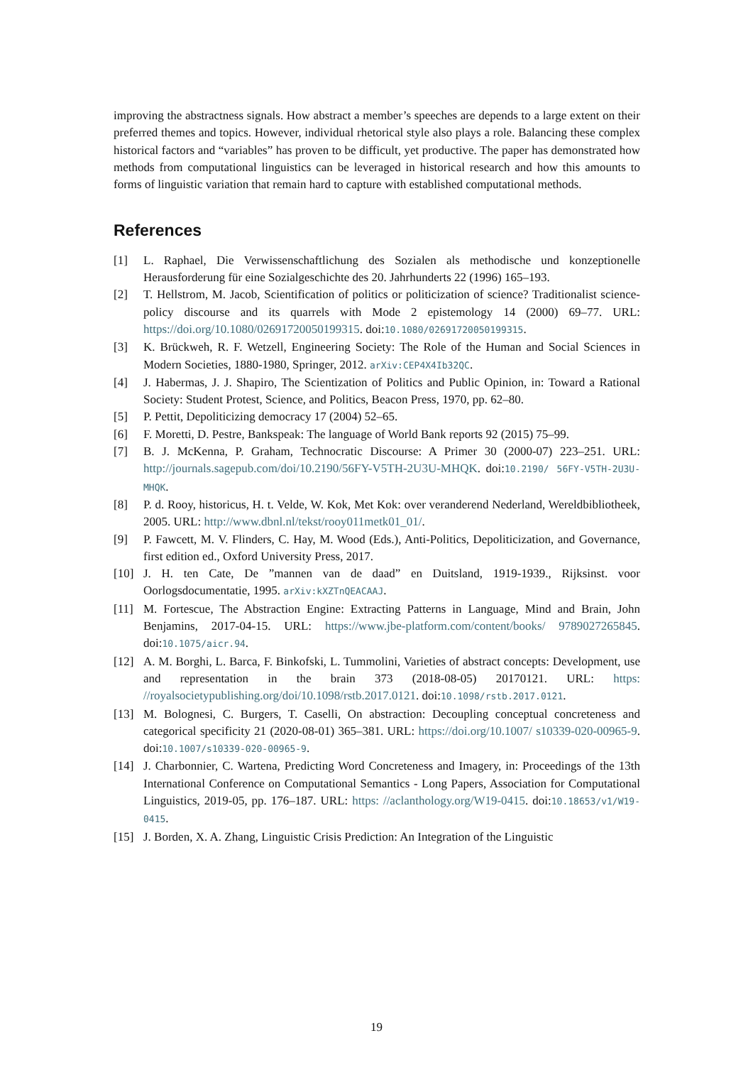improving the abstractness signals. How abstract a member’s speeches are depends to a large extent on their preferred themes and topics. However, individual rhetorical style also plays a role. Balancing these complex historical factors and “variables” has proven to be difficult, yet productive. The paper has demonstrated how methods from computational linguistics can be leveraged in historical research and how this amounts to forms of linguistic variation that remain hard to capture with established computational methods.
References
[1] L. Raphael, Die Verwissenschaftlichung des Sozialen als methodische und konzeptionelle Herausforderung für eine Sozialgeschichte des 20. Jahrhunderts 22 (1996) 165–193.
[2] T. Hellstrom, M. Jacob, Scientification of politics or politicization of science? Traditionalist science-policy discourse and its quarrels with Mode 2 epistemology 14 (2000) 69–77. URL: https://doi.org/10.1080/02691720050199315. doi:10.1080/02691720050199315.
[3] K. Brückweh, R. F. Wetzell, Engineering Society: The Role of the Human and Social Sciences in Modern Societies, 1880-1980, Springer, 2012. arXiv:CEP4X4Ib32QC.
[4] J. Habermas, J. J. Shapiro, The Scientization of Politics and Public Opinion, in: Toward a Rational Society: Student Protest, Science, and Politics, Beacon Press, 1970, pp. 62–80.
[5] P. Pettit, Depoliticizing democracy 17 (2004) 52–65.
[6] F. Moretti, D. Pestre, Bankspeak: The language of World Bank reports 92 (2015) 75–99.
[7] B. J. McKenna, P. Graham, Technocratic Discourse: A Primer 30 (2000-07) 223–251. URL: http://journals.sagepub.com/doi/10.2190/56FY-V5TH-2U3U-MHQK. doi:10.2190/ 56FY-V5TH-2U3U-MHQK.
[8] P. d. Rooy, historicus, H. t. Velde, W. Kok, Met Kok: over veranderend Nederland, Wereldbibliotheek, 2005. URL: http://www.dbnl.nl/tekst/rooy011metk01_01/.
[9] P. Fawcett, M. V. Flinders, C. Hay, M. Wood (Eds.), Anti-Politics, Depoliticization, and Governance, first edition ed., Oxford University Press, 2017.
[10] J. H. ten Cate, De ”mannen van de daad” en Duitsland, 1919-1939., Rijksinst. voor Oorlogsdocumentatie, 1995. arXiv:kXZTnQEACAAJ.
[11] M. Fortescue, The Abstraction Engine: Extracting Patterns in Language, Mind and Brain, John Benjamins, 2017-04-15. URL: https://www.jbe-platform.com/content/books/ 9789027265845. doi:10.1075/aicr.94.
[12] A. M. Borghi, L. Barca, F. Binkofski, L. Tummolini, Varieties of abstract concepts: Development, use and representation in the brain 373 (2018-08-05) 20170121. URL: https: //royalsocietypublishing.org/doi/10.1098/rstb.2017.0121. doi:10.1098/rstb.2017.0121.
[13] M. Bolognesi, C. Burgers, T. Caselli, On abstraction: Decoupling conceptual concreteness and categorical specificity 21 (2020-08-01) 365–381. URL: https://doi.org/10.1007/ s10339-020-00965-9. doi:10.1007/s10339-020-00965-9.
[14] J. Charbonnier, C. Wartena, Predicting Word Concreteness and Imagery, in: Proceedings of the 13th International Conference on Computational Semantics - Long Papers, Association for Computational Linguistics, 2019-05, pp. 176–187. URL: https: //aclanthology.org/W19-0415. doi:10.18653/v1/W19-0415.
[15] J. Borden, X. A. Zhang, Linguistic Crisis Prediction: An Integration of the Linguistic
19